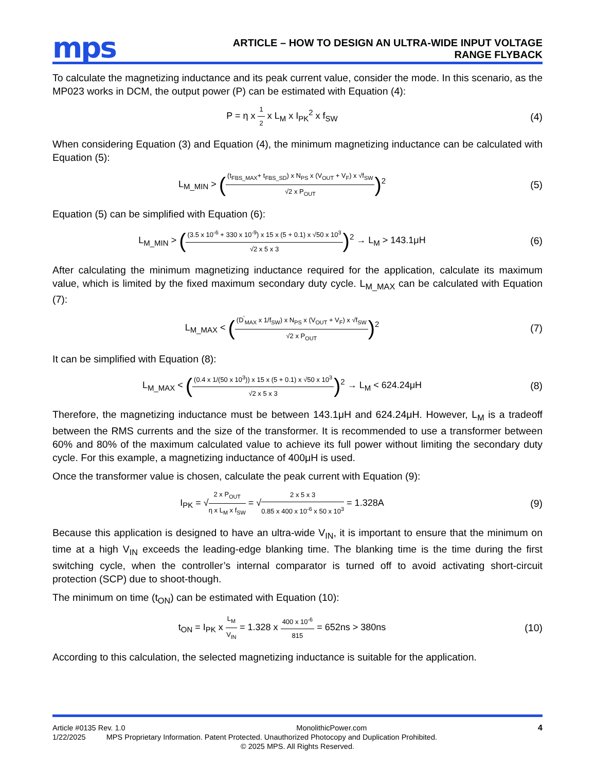mps
ARTICLE – HOW TO DESIGN AN ULTRA-WIDE INPUT VOLTAGE
RANGE FLYBACK
To calculate the magnetizing inductance and its peak current value, consider the mode. In this scenario, as the MP023 works in DCM, the output power (P) can be estimated with Equation (4):
P = η x 1 2 x L<sub>M</sub> x I<sub>PK</sub><sup>2</sup> x f<sub>SW</sub> (4)
When considering Equation (3) and Equation (4), the minimum magnetizing inductance can be calculated with Equation (5):
L<sub>M_MIN</sub> > ((t<sub>FBS_MAX</sub>+ t<sub>FBS_SD</sub>) x N<sub>PS</sub> x (V<sub>OUT</sub> + V<sub>F</sub>) x √f<sub>SW</sub> √2 x P<sub>OUT</sub>)<sup>2</sup>
(5)
Equation (5) can be simplified with Equation (6):
L<sub>M_MIN</sub> > ((3.5 x 10<sup>-6</sup> + 330 x 10<sup>-9</sup>) x 15 x (5 + 0.1) x √50 x 10<sup>3</sup> √2 x 5 x 3)<sup>2</sup> → L<sub>M</sub> > 143.1μH
(6)
After calculating the minimum magnetizing inductance required for the application, calculate its maximum value, which is limited by the fixed maximum secondary duty cycle. L<sub>M_MAX</sub> can be calculated with Equation (7):
L<sub>M_MAX</sub> < ((D<sup>'</sup><sub>MAX</sub> x 1/f<sub>SW</sub>) x N<sub>PS</sub> x (V<sub>OUT</sub> + V<sub>F</sub>) x √f<sub>SW</sub> √2 x P<sub>OUT</sub>)<sup>2</sup>
(7)
It can be simplified with Equation (8):
L<sub>M_MAX</sub> < ((0.4 x 1/(50 x 10<sup>3</sup>)) x 15 x (5 + 0.1) x √50 x 10<sup>3</sup> √2 x 5 x 3)<sup>2</sup> → L<sub>M</sub> < 624.24μH
(8)
Therefore, the magnetizing inductance must be between 143.1μH and 624.24μH. However, L<sub>M</sub> is a tradeoff between the RMS currents and the size of the transformer. It is recommended to use a transformer between 60% and 80% of the maximum calculated value to achieve its full power without limiting the secondary duty cycle. For this example, a magnetizing inductance of 400μH is used.
Once the transformer value is chosen, calculate the peak current with Equation (9):
I<sub>PK</sub> = √2 x P<sub>OUT</sub> η x L<sub>M</sub> x f<sub>SW</sub> = √2 x 5 x 3 0.85 x 400 x 10<sup>-6</sup> x 50 x 10<sup>3</sup> = 1.328A
(9)
Because this application is designed to have an ultra-wide V<sub>IN</sub>, it is important to ensure that the minimum on time at a high V<sub>IN</sub> exceeds the leading-edge blanking time. The blanking time is the time during the first switching cycle, when the controller’s internal comparator is turned off to avoid activating short-circuit protection (SCP) due to shoot-though.
The minimum on time (t<sub>ON</sub>) can be estimated with Equation (10):
t<sub>ON</sub> = I<sub>PK</sub> x L<sub>M</sub> V<sub>IN</sub> = 1.328 x 400 x 10<sup>-6</sup> 815 = 652ns > 380ns
(10)
According to this calculation, the selected magnetizing inductance is suitable for the application.
Article #0135 Rev. 1.0 MonolithicPower.com 4
1/22/2025 MPS Proprietary Information. Patent Protected. Unauthorized Photocopy and Duplication Prohibited.
© 2025 MPS. All Rights Reserved.